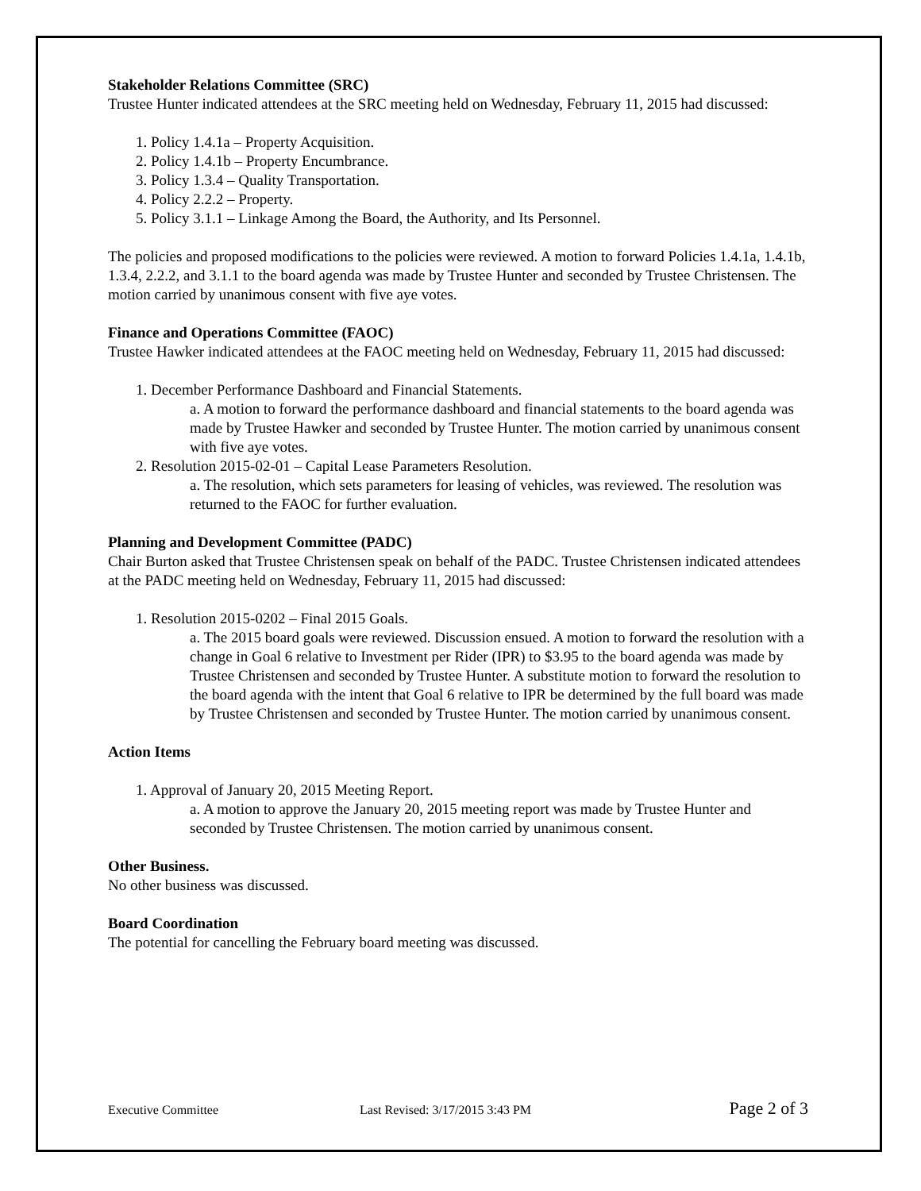Stakeholder Relations Committee (SRC)
Trustee Hunter indicated attendees at the SRC meeting held on Wednesday, February 11, 2015 had discussed:
1. Policy 1.4.1a – Property Acquisition.
2. Policy 1.4.1b – Property Encumbrance.
3. Policy 1.3.4 – Quality Transportation.
4. Policy 2.2.2 – Property.
5. Policy 3.1.1 – Linkage Among the Board, the Authority, and Its Personnel.
The policies and proposed modifications to the policies were reviewed. A motion to forward Policies 1.4.1a, 1.4.1b, 1.3.4, 2.2.2, and 3.1.1 to the board agenda was made by Trustee Hunter and seconded by Trustee Christensen. The motion carried by unanimous consent with five aye votes.
Finance and Operations Committee (FAOC)
Trustee Hawker indicated attendees at the FAOC meeting held on Wednesday, February 11, 2015 had discussed:
1. December Performance Dashboard and Financial Statements.
a. A motion to forward the performance dashboard and financial statements to the board agenda was made by Trustee Hawker and seconded by Trustee Hunter. The motion carried by unanimous consent with five aye votes.
2. Resolution 2015-02-01 – Capital Lease Parameters Resolution.
a. The resolution, which sets parameters for leasing of vehicles, was reviewed. The resolution was returned to the FAOC for further evaluation.
Planning and Development Committee (PADC)
Chair Burton asked that Trustee Christensen speak on behalf of the PADC. Trustee Christensen indicated attendees at the PADC meeting held on Wednesday, February 11, 2015 had discussed:
1. Resolution 2015-0202 – Final 2015 Goals.
a. The 2015 board goals were reviewed. Discussion ensued. A motion to forward the resolution with a change in Goal 6 relative to Investment per Rider (IPR) to $3.95 to the board agenda was made by Trustee Christensen and seconded by Trustee Hunter. A substitute motion to forward the resolution to the board agenda with the intent that Goal 6 relative to IPR be determined by the full board was made by Trustee Christensen and seconded by Trustee Hunter. The motion carried by unanimous consent.
Action Items
1. Approval of January 20, 2015 Meeting Report.
a. A motion to approve the January 20, 2015 meeting report was made by Trustee Hunter and seconded by Trustee Christensen. The motion carried by unanimous consent.
Other Business.
No other business was discussed.
Board Coordination
The potential for cancelling the February board meeting was discussed.
Executive Committee Last Revised: 3/17/2015 3:43 PM Page 2 of 3